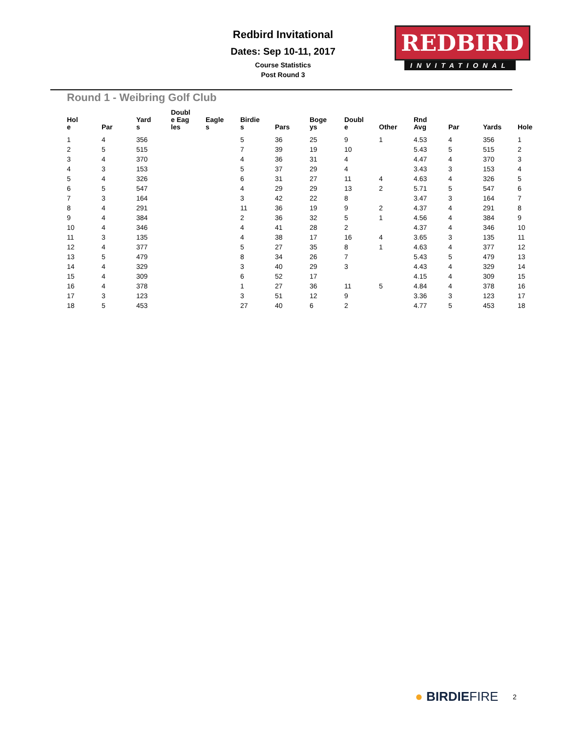REDBIRD
INVITATIONAL
Redbird Invitational
Dates: Sep 10-11, 2017
Course Statistics
Post Round 3
Round 1 - Weibring Golf Club
| Hol e | Par | Yard s | Doubl e Eag les | Eagle s | Birdie s | Pars | Boge ys | Doubl e | Other | Rnd Avg | Par | Yards | Hole |
| --- | --- | --- | --- | --- | --- | --- | --- | --- | --- | --- | --- | --- | --- |
| 1 | 4 | 356 | | | 5 | 36 | 25 | 9 | 1 | 4.53 | 4 | 356 | 1 |
| 2 | 5 | 515 | | | 7 | 39 | 19 | 10 | | 5.43 | 5 | 515 | 2 |
| 3 | 4 | 370 | | | 4 | 36 | 31 | 4 | | 4.47 | 4 | 370 | 3 |
| 4 | 3 | 153 | | | 5 | 37 | 29 | 4 | | 3.43 | 3 | 153 | 4 |
| 5 | 4 | 326 | | | 6 | 31 | 27 | 11 | 4 | 4.63 | 4 | 326 | 5 |
| 6 | 5 | 547 | | | 4 | 29 | 29 | 13 | 2 | 5.71 | 5 | 547 | 6 |
| 7 | 3 | 164 | | | 3 | 42 | 22 | 8 | | 3.47 | 3 | 164 | 7 |
| 8 | 4 | 291 | | | 11 | 36 | 19 | 9 | 2 | 4.37 | 4 | 291 | 8 |
| 9 | 4 | 384 | | | 2 | 36 | 32 | 5 | 1 | 4.56 | 4 | 384 | 9 |
| 10 | 4 | 346 | | | 4 | 41 | 28 | 2 | | 4.37 | 4 | 346 | 10 |
| 11 | 3 | 135 | | | 4 | 38 | 17 | 16 | 4 | 3.65 | 3 | 135 | 11 |
| 12 | 4 | 377 | | | 5 | 27 | 35 | 8 | 1 | 4.63 | 4 | 377 | 12 |
| 13 | 5 | 479 | | | 8 | 34 | 26 | 7 | | 5.43 | 5 | 479 | 13 |
| 14 | 4 | 329 | | | 3 | 40 | 29 | 3 | | 4.43 | 4 | 329 | 14 |
| 15 | 4 | 309 | | | 6 | 52 | 17 | | | 4.15 | 4 | 309 | 15 |
| 16 | 4 | 378 | | | 1 | 27 | 36 | 11 | 5 | 4.84 | 4 | 378 | 16 |
| 17 | 3 | 123 | | | 3 | 51 | 12 | 9 | | 3.36 | 3 | 123 | 17 |
| 18 | 5 | 453 | | | 27 | 40 | 6 | 2 | | 4.77 | 5 | 453 | 18 |
● BIRDIEFIRE 2